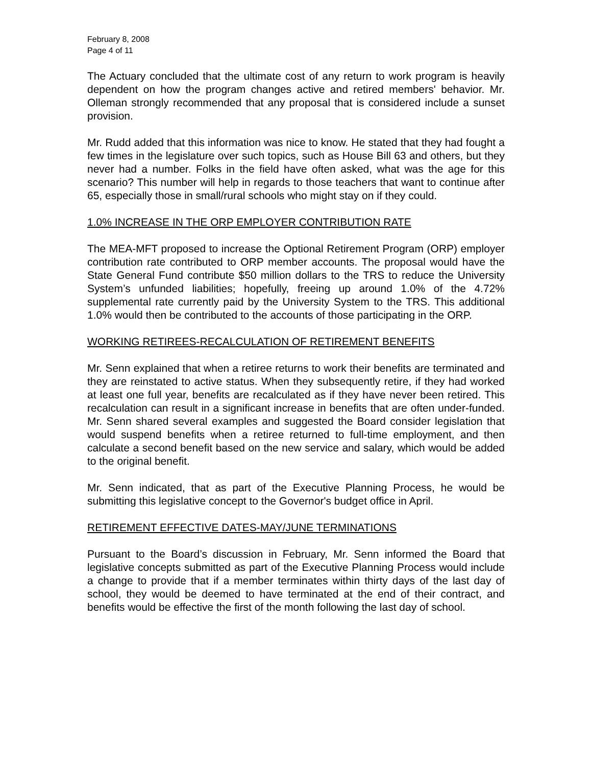February 8, 2008
Page 4 of 11
The Actuary concluded that the ultimate cost of any return to work program is heavily dependent on how the program changes active and retired members' behavior. Mr. Olleman strongly recommended that any proposal that is considered include a sunset provision.
Mr. Rudd added that this information was nice to know. He stated that they had fought a few times in the legislature over such topics, such as House Bill 63 and others, but they never had a number. Folks in the field have often asked, what was the age for this scenario? This number will help in regards to those teachers that want to continue after 65, especially those in small/rural schools who might stay on if they could.
1.0% INCREASE IN THE ORP EMPLOYER CONTRIBUTION RATE
The MEA-MFT proposed to increase the Optional Retirement Program (ORP) employer contribution rate contributed to ORP member accounts. The proposal would have the State General Fund contribute $50 million dollars to the TRS to reduce the University System’s unfunded liabilities; hopefully, freeing up around 1.0% of the 4.72% supplemental rate currently paid by the University System to the TRS. This additional 1.0% would then be contributed to the accounts of those participating in the ORP.
WORKING RETIREES-RECALCULATION OF RETIREMENT BENEFITS
Mr. Senn explained that when a retiree returns to work their benefits are terminated and they are reinstated to active status. When they subsequently retire, if they had worked at least one full year, benefits are recalculated as if they have never been retired. This recalculation can result in a significant increase in benefits that are often under-funded. Mr. Senn shared several examples and suggested the Board consider legislation that would suspend benefits when a retiree returned to full-time employment, and then calculate a second benefit based on the new service and salary, which would be added to the original benefit.
Mr. Senn indicated, that as part of the Executive Planning Process, he would be submitting this legislative concept to the Governor's budget office in April.
RETIREMENT EFFECTIVE DATES-MAY/JUNE TERMINATIONS
Pursuant to the Board’s discussion in February, Mr. Senn informed the Board that legislative concepts submitted as part of the Executive Planning Process would include a change to provide that if a member terminates within thirty days of the last day of school, they would be deemed to have terminated at the end of their contract, and benefits would be effective the first of the month following the last day of school.